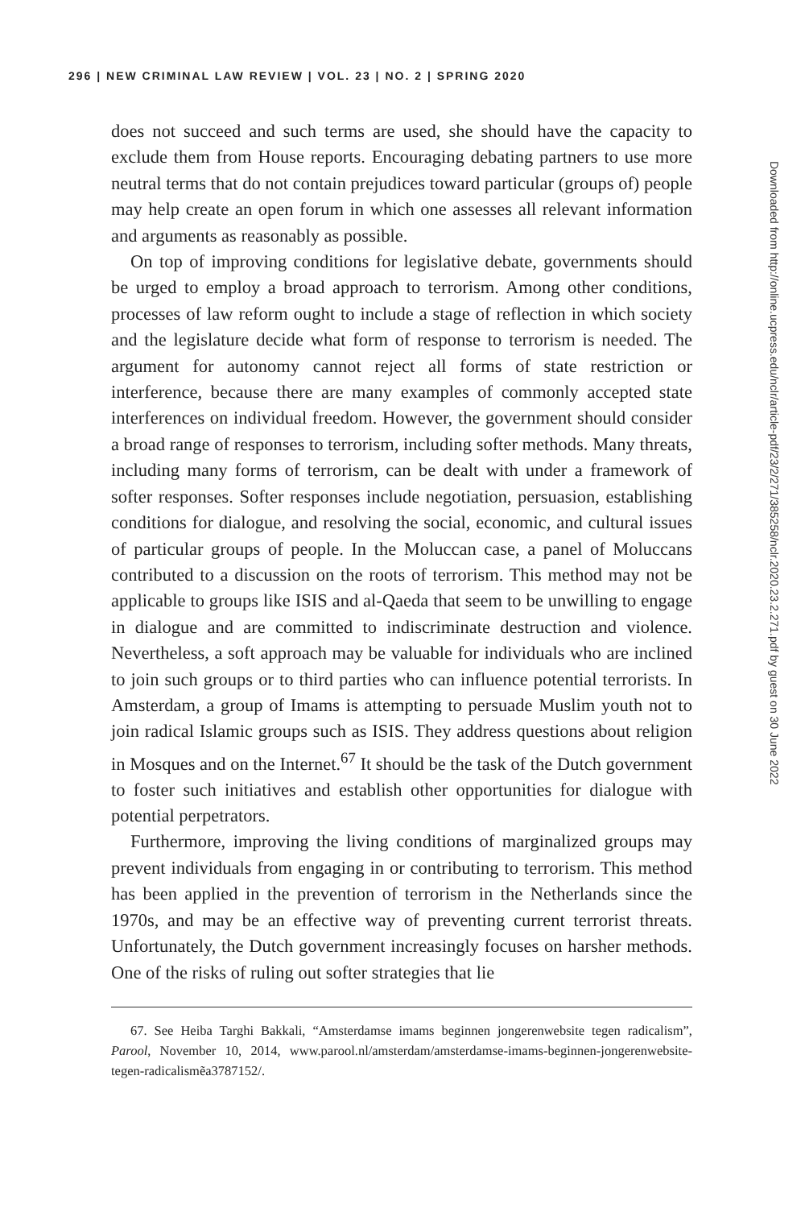296 | NEW CRIMINAL LAW REVIEW | VOL. 23 | NO. 2 | SPRING 2020
does not succeed and such terms are used, she should have the capacity to exclude them from House reports. Encouraging debating partners to use more neutral terms that do not contain prejudices toward particular (groups of) people may help create an open forum in which one assesses all relevant information and arguments as reasonably as possible.
On top of improving conditions for legislative debate, governments should be urged to employ a broad approach to terrorism. Among other conditions, processes of law reform ought to include a stage of reflection in which society and the legislature decide what form of response to terrorism is needed. The argument for autonomy cannot reject all forms of state restriction or interference, because there are many examples of commonly accepted state interferences on individual freedom. However, the government should consider a broad range of responses to terrorism, including softer methods. Many threats, including many forms of terrorism, can be dealt with under a framework of softer responses. Softer responses include negotiation, persuasion, establishing conditions for dialogue, and resolving the social, economic, and cultural issues of particular groups of people. In the Moluccan case, a panel of Moluccans contributed to a discussion on the roots of terrorism. This method may not be applicable to groups like ISIS and al-Qaeda that seem to be unwilling to engage in dialogue and are committed to indiscriminate destruction and violence. Nevertheless, a soft approach may be valuable for individuals who are inclined to join such groups or to third parties who can influence potential terrorists. In Amsterdam, a group of Imams is attempting to persuade Muslim youth not to join radical Islamic groups such as ISIS. They address questions about religion in Mosques and on the Internet.<sup>67</sup> It should be the task of the Dutch government to foster such initiatives and establish other opportunities for dialogue with potential perpetrators.
Furthermore, improving the living conditions of marginalized groups may prevent individuals from engaging in or contributing to terrorism. This method has been applied in the prevention of terrorism in the Netherlands since the 1970s, and may be an effective way of preventing current terrorist threats. Unfortunately, the Dutch government increasingly focuses on harsher methods. One of the risks of ruling out softer strategies that lie
67. See Heiba Targhi Bakkali, “Amsterdamse imams beginnen jongerenwebsite tegen radicalism”, Parool, November 10, 2014, www.parool.nl/amsterdam/amsterdamse-imams-beginnen-jongerenwebsite-tegen-radicalismẽa3787152/.
Downloaded from http://online.ucpress.edu/nclr/article-pdf/23/2/271/385258/nclr.2020.23.2.271.pdf by guest on 30 June 2022